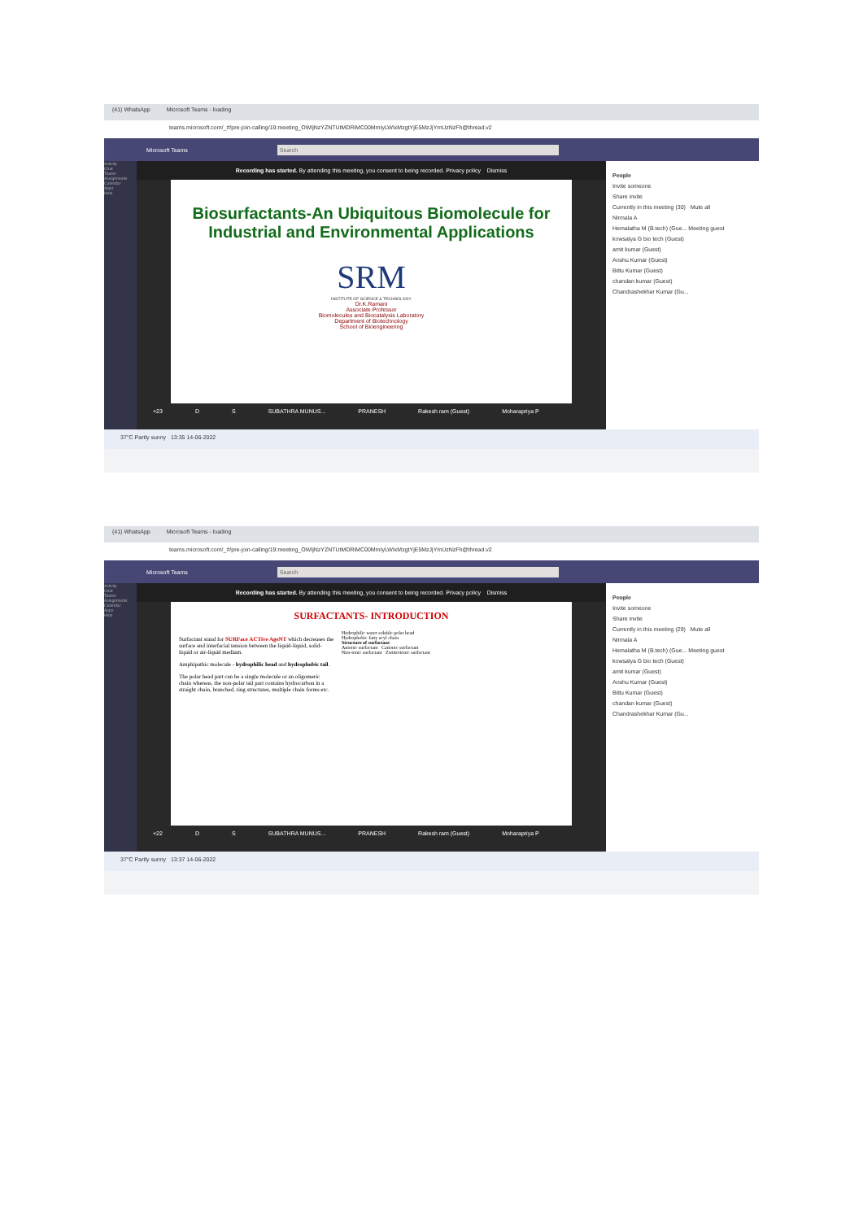(41) WhatsApp Microsoft Teams - loading
teams.microsoft.com/_#/pre-join-calling/19:meeting_OWIjNzYZNTUtMDRiMC00MmIyLWIxMzgtYjE5MzJjYmUzNzFh@thread.v2
Microsoft Teams Search
Activity
Chat
Teams
Assignments
Calendar
Apps
Help
Recording has started. By attending this meeting, you consent to being recorded. Privacy policy Dismiss
Biosurfactants-An Ubiquitous Biomolecule for Industrial and Environmental Applications
SRM
INSTITUTE OF SCIENCE & TECHNOLOGY
Dr.K.Ramani
Associate Professor
Biomolecules and Biocatalysis Laboratory
Department of Biotechnology
School of Bioengineering
+23 D S SUBATHRA MUNUS... PRANESH Rakesh ram (Guest) Moharapriya P
People
Invite someone
Share invite
Currently in this meeting (30) Mute all
Nirmala A
Hemalatha M (B.tech) (Gue... Meeting guest
kowsalya G bio tech (Guest)
amit kumar (Guest)
Anshu Kumar (Guest)
Bittu Kumar (Guest)
chandan kumar (Guest)
Chandrashekhar Kumar (Gu...
37°C Partly sunny 13:35 14-06-2022
(41) WhatsApp Microsoft Teams - loading
teams.microsoft.com/_#/pre-join-calling/19:meeting_OWIjNzYZNTUtMDRiMC00MmIyLWIxMzgtYjE5MzJjYmUzNzFh@thread.v2
Microsoft Teams Search
Activity
Chat
Teams
Assignments
Calendar
Apps
Help
Recording has started. By attending this meeting, you consent to being recorded. Privacy policy Dismiss
SURFACTANTS- INTRODUCTION
Surfactant stand for SURFace ACTive AgeNT which decreases the surface and interfacial tension between the liquid-liquid, solid-liquid or air-liquid medium.
Amphipathic molecule - hydrophilic head and hydrophobic tail.
The polar head part can be a single molecule or an oligomeric chain whereas, the non-polar tail part contains hydrocarbon in a straight chain, branched, ring structures, multiple chain forms etc.
Hydrophilic water soluble polar head
Hydrophobic fatty acyl chain
Structure of surfactant
Anionic surfactant Cationic surfactant
Non-ionic surfactant Zwitterionic surfactant
+22 D S SUBATHRA MUNUS... PRANESH Rakesh ram (Guest) Moharapriya P
People
Invite someone
Share invite
Currently in this meeting (29) Mute all
Nirmala A
Hemalatha M (B.tech) (Gue... Meeting guest
kowsalya G bio tech (Guest)
amit kumar (Guest)
Anshu Kumar (Guest)
Bittu Kumar (Guest)
chandan kumar (Guest)
Chandrashekhar Kumar (Gu...
37°C Partly sunny 13:37 14-06-2022